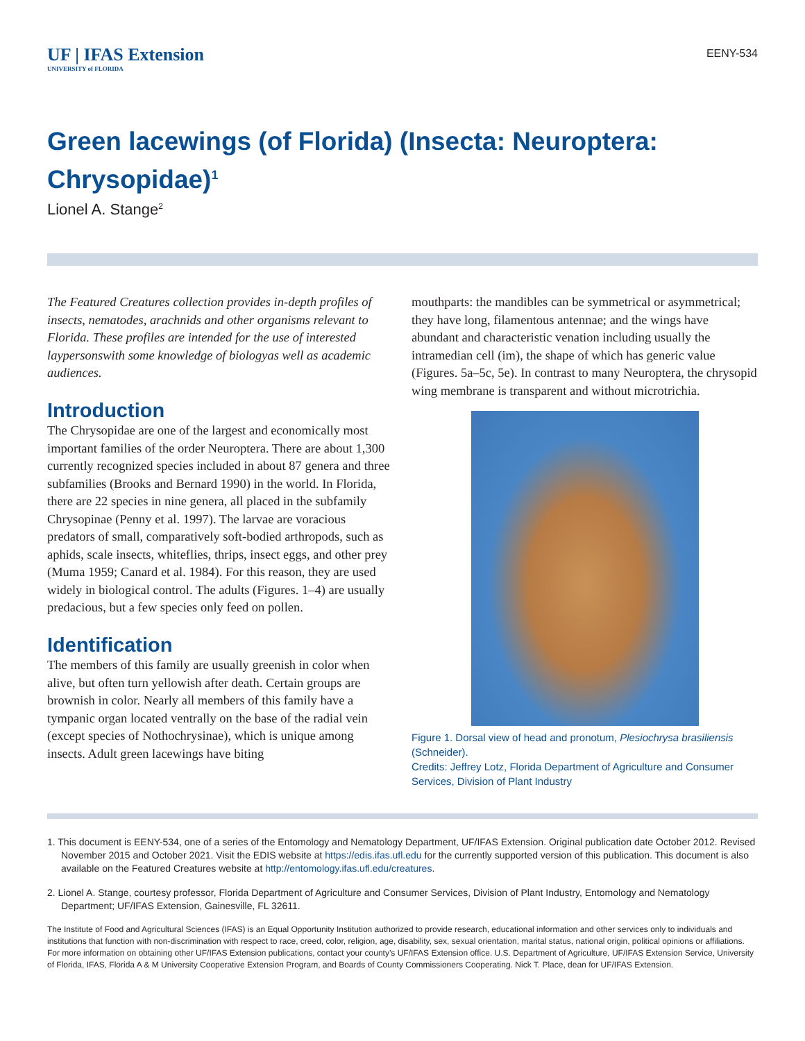UF | IFAS Extension
UNIVERSITY of FLORIDA
EENY-534
Green lacewings (of Florida) (Insecta: Neuroptera: Chrysopidae)<sup>1</sup>
Lionel A. Stange<sup>2</sup>
The Featured Creatures collection provides in-depth profiles of insects, nematodes, arachnids and other organisms relevant to Florida. These profiles are intended for the use of interested laypersonswith some knowledge of biologyas well as academic audiences.
Introduction
The Chrysopidae are one of the largest and economically most important families of the order Neuroptera. There are about 1,300 currently recognized species included in about 87 genera and three subfamilies (Brooks and Bernard 1990) in the world. In Florida, there are 22 species in nine genera, all placed in the subfamily Chrysopinae (Penny et al. 1997). The larvae are voracious predators of small, comparatively soft-bodied arthropods, such as aphids, scale insects, whiteflies, thrips, insect eggs, and other prey (Muma 1959; Canard et al. 1984). For this reason, they are used widely in biological control. The adults (Figures. 1–4) are usually predacious, but a few species only feed on pollen.
Identification
The members of this family are usually greenish in color when alive, but often turn yellowish after death. Certain groups are brownish in color. Nearly all members of this family have a tympanic organ located ventrally on the base of the radial vein (except species of Nothochrysinae), which is unique among insects. Adult green lacewings have biting
mouthparts: the mandibles can be symmetrical or asymmetrical; they have long, filamentous antennae; and the wings have abundant and characteristic venation including usually the intramedian cell (im), the shape of which has generic value (Figures. 5a–5c, 5e). In contrast to many Neuroptera, the chrysopid wing membrane is transparent and without microtrichia.
Figure 1. Dorsal view of head and pronotum, Plesiochrysa brasiliensis (Schneider).
Credits: Jeffrey Lotz, Florida Department of Agriculture and Consumer Services, Division of Plant Industry
1. This document is EENY-534, one of a series of the Entomology and Nematology Department, UF/IFAS Extension. Original publication date October 2012. Revised November 2015 and October 2021. Visit the EDIS website at https://edis.ifas.ufl.edu for the currently supported version of this publication. This document is also available on the Featured Creatures website at http://entomology.ifas.ufl.edu/creatures.
2. Lionel A. Stange, courtesy professor, Florida Department of Agriculture and Consumer Services, Division of Plant Industry, Entomology and Nematology Department; UF/IFAS Extension, Gainesville, FL 32611.
The Institute of Food and Agricultural Sciences (IFAS) is an Equal Opportunity Institution authorized to provide research, educational information and other services only to individuals and institutions that function with non-discrimination with respect to race, creed, color, religion, age, disability, sex, sexual orientation, marital status, national origin, political opinions or affiliations. For more information on obtaining other UF/IFAS Extension publications, contact your county’s UF/IFAS Extension office. U.S. Department of Agriculture, UF/IFAS Extension Service, University of Florida, IFAS, Florida A & M University Cooperative Extension Program, and Boards of County Commissioners Cooperating. Nick T. Place, dean for UF/IFAS Extension.